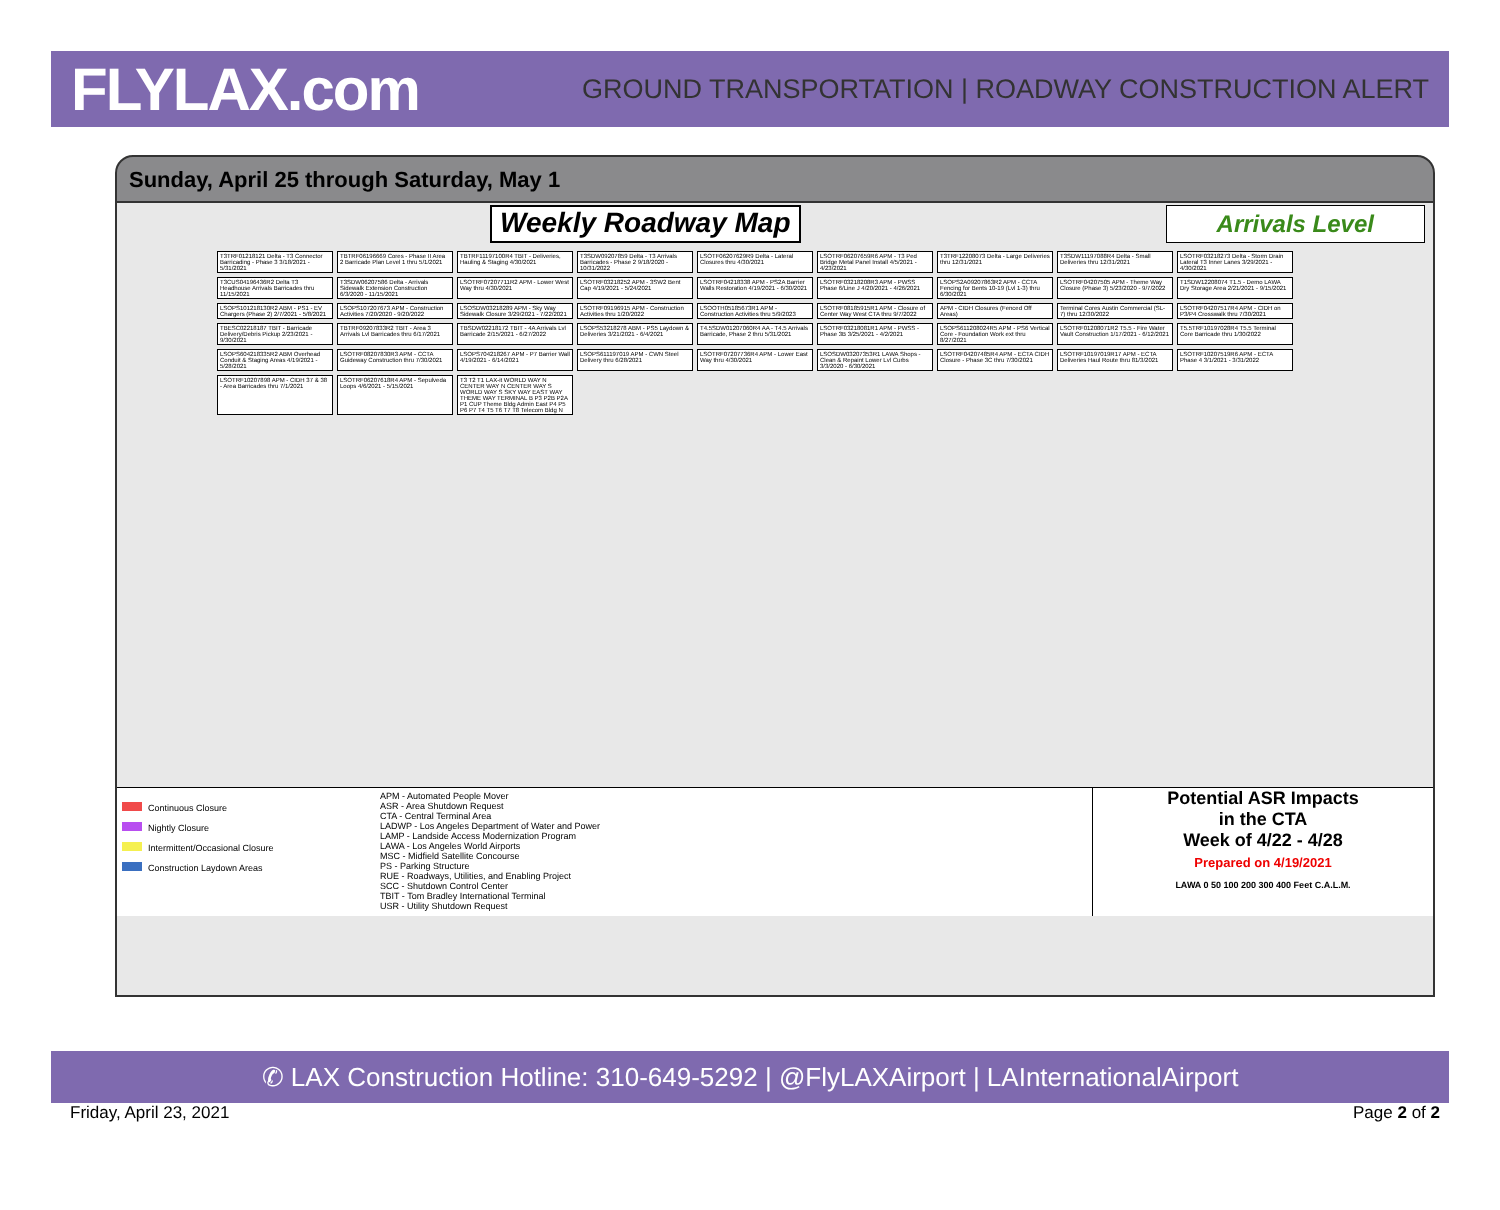FLYLAX.com
GROUND TRANSPORTATION | ROADWAY CONSTRUCTION ALERT
Sunday, April 25 through Saturday, May 1
Weekly Roadway Map Arrivals Level
T3TRF01218121 Delta - T3 Connector Barricading - Phase 3 3/18/2021 - 5/31/2021 TBTRF06196669 Cores - Phase II Area 2 Barricade Plan Level 1 thru 5/1/2021 TBTRF11197100R4 TBIT - Deliveries, Hauling & Staging 4/30/2021 T3SDW09207859 Delta - T3 Arrivals Barricades - Phase 2 9/18/2020 - 10/31/2022 LSOTF06207629R9 Delta - Lateral Closures thru 4/30/2021 LSOTRF06207659R6 APM - T3 Ped Bridge Metal Panel Install 4/5/2021 - 4/23/2021 T3TRF12208073 Delta - Large Deliveries thru 12/31/2021 T3SDW11197088R4 Delta - Small Deliveries thru 12/31/2021 LSOTRF03218273 Delta - Storm Drain Lateral T3 Inner Lanes 3/29/2021 - 4/30/2021 T3CUS04196436R2 Delta T3 Headhouse Arrivals Barricades thru 11/15/2021 T3SDW06207586 Delta - Arrivals Sidewalk Extension Construction 6/3/2020 - 11/15/2021 LSOTRF07207711R2 APM - Lower West Way thru 4/30/2021 LSOTRF03218252 APM - 3SW2 Bent Cap 4/19/2021 - 5/24/2021 LSOTRF04218338 APM - PS2A Barrier Walls Restoration 4/19/2021 - 6/30/2021 LSOTRF03218208R3 APM - PWSS Phase 6/Line J 4/20/2021 - 4/26/2021 LSOPS2A09207863R2 APM - CCTA Fencing for Bents 10-19 (Lvl 1-3) thru 6/30/2021 LSOTRF04207505 APM - Theme Way Closure (Phase 3) 5/23/2020 - 9/7/2022 T1SDW12208074 T1.5 - Demo LAWA Dry Storage Area 2/21/2021 - 9/15/2021 LSOPS101218130R2 ABM - PS1 - EV Chargers (Phase 2) 2/7/2021 - 5/8/2021 LSOPS107207673 APM - Construction Activities 7/20/2020 - 9/20/2022 LSOSDW03218289 APM - Sky Way Sidewalk Closure 3/29/2021 - 7/22/2021 LSOTRF09196915 APM - Construction Activities thru 1/20/2022 LSOOTH05185673R1 APM - Construction Activities thru 5/9/2023 LSOTRF08185915R1 APM - Closure of Center Way West CTA thru 9/7/2022 APM - CIDH Closures (Fenced Off Areas) Terminal Cores Austin Commercial (SL-7) thru 12/30/2022 LSOTRF04207517R4 APM - CIDH on P3/P4 Crosswalk thru 7/30/2021 TBESC02218187 TBIT - Barricade Delivery/Debris Pickup 2/23/2021 - 9/30/2021 TBTRF09207833R2 TBIT - Area 3 Arrivals Lvl Barricades thru 6/17/2021 TBSDW02218172 TBIT - 4A Arrivals Lvl Barricade 2/15/2021 - 6/27/2022 LSOPS53218278 ABM - PS5 Laydown & Deliveries 3/21/2021 - 6/4/2021 T4.5SDW01207060R4 AA - T4.5 Arrivals Barricade, Phase 2 thru 5/31/2021 LSOTRF03218081R1 APM - PWSS - Phase 3B 3/25/2021 - 4/2/2021 LSOPS611208024R5 APM - PS6 Vertical Core - Foundation Work ext thru 8/27/2021 LSOTRF01208071R2 T5.5 - Fire Water Vault Construction 1/17/2021 - 6/12/2021 T5.5TRF10197028R4 T5.5 Terminal Core Barricade thru 1/30/2022 LSOPS604218335R2 ABM Overhead Conduit & Staging Areas 4/19/2021 - 5/28/2021 LSOTRF08207830R3 APM - CCTA Guideway Construction thru 7/30/2021 LSOPS704218267 APM - P7 Barrier Wall 4/19/2021 - 6/14/2021 LSOPS611197019 APM - CWN Steel Delivery thru 6/28/2021 LSOTRF07207736R4 APM - Lower East Way thru 4/30/2021 LSOSDW03207353R1 LAWA Shops - Clean & Repaint Lower Lvl Curbs 3/3/2020 - 6/30/2021 LSOTRF04207485R4 APM - ECTA CIDH Closure - Phase 3C thru 7/30/2021 LSOTRF10197019R17 APM - ECTA Deliveries Haul Route thru 81/3/2021 LSOTRF10207519R6 APM - ECTA Phase 4 3/1/2021 - 3/31/2022 LSOTRF10207898 APM - CIDH 37 & 38 - Area Barricades thru 7/1/2021 LSOTRF06207618R4 APM - Sepulveda Loops 4/6/2021 - 5/15/2021 T3 T2 T1 LAX-it WORLD WAY N CENTER WAY N CENTER WAY S WORLD WAY S SKY WAY EAST WAY THEME WAY TERMINAL B P3 P2B P2A P1 CUP Theme Bldg Admin East P4 P5 P6 P7 T4 T5 T6 T7 T8 Telecom Bldg N
Continuous Closure
Nightly Closure
Intermittent/Occasional Closure
Construction Laydown Areas
APM - Automated People Mover
ASR - Area Shutdown Request
CTA - Central Terminal Area
LADWP - Los Angeles Department of Water and Power
LAMP - Landside Access Modernization Program
LAWA - Los Angeles World Airports
MSC - Midfield Satellite Concourse
PS - Parking Structure
RUE - Roadways, Utilities, and Enabling Project
SCC - Shutdown Control Center
TBIT - Tom Bradley International Terminal
USR - Utility Shutdown Request
Potential ASR Impacts
in the CTA
Week of 4/22 - 4/28
Prepared on 4/19/2021
LAWA 0 50 100 200 300 400 Feet C.A.L.M.
✆ LAX Construction Hotline: 310-649-5292 | @FlyLAXAirport | LAInternationalAirport
Friday, April 23, 2021 Page 2 of 2